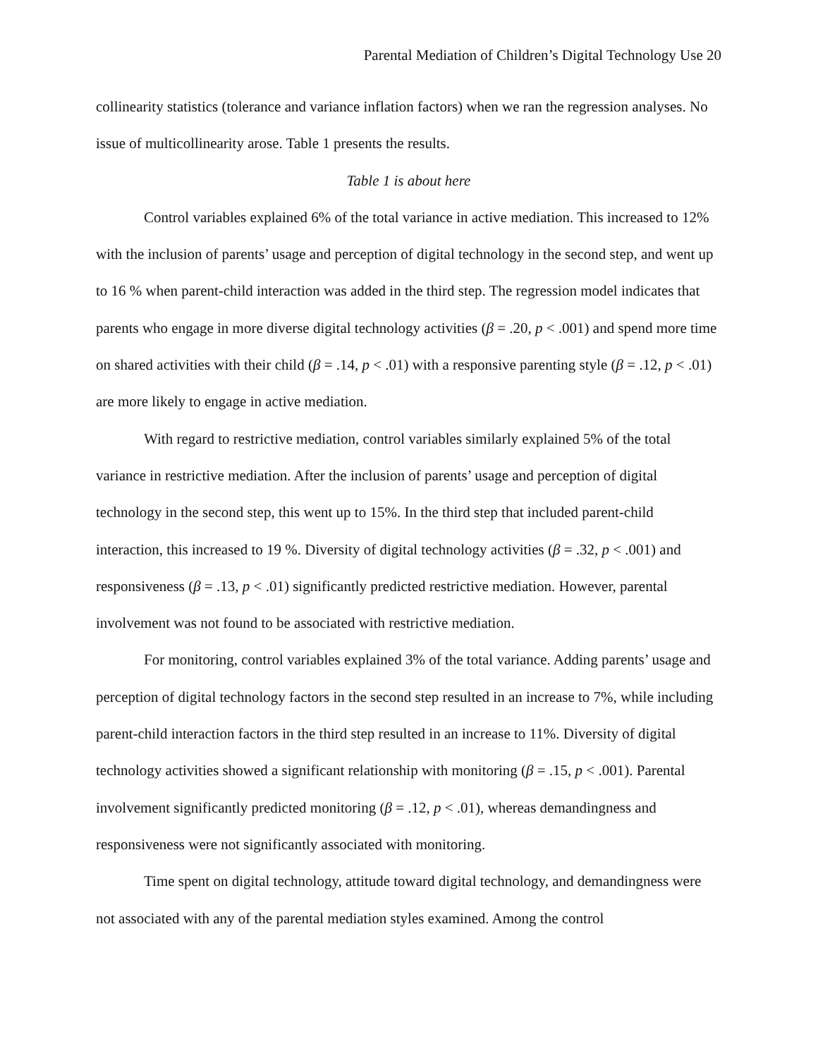Parental Mediation of Children’s Digital Technology Use 20
collinearity statistics (tolerance and variance inflation factors) when we ran the regression analyses. No issue of multicollinearity arose. Table 1 presents the results.
Table 1 is about here
Control variables explained 6% of the total variance in active mediation. This increased to 12% with the inclusion of parents’ usage and perception of digital technology in the second step, and went up to 16 % when parent-child interaction was added in the third step. The regression model indicates that parents who engage in more diverse digital technology activities (β = .20, p < .001) and spend more time on shared activities with their child (β = .14, p < .01) with a responsive parenting style (β = .12, p < .01) are more likely to engage in active mediation.
With regard to restrictive mediation, control variables similarly explained 5% of the total variance in restrictive mediation. After the inclusion of parents’ usage and perception of digital technology in the second step, this went up to 15%. In the third step that included parent-child interaction, this increased to 19 %. Diversity of digital technology activities (β = .32, p < .001) and responsiveness (β = .13, p < .01) significantly predicted restrictive mediation. However, parental involvement was not found to be associated with restrictive mediation.
For monitoring, control variables explained 3% of the total variance. Adding parents’ usage and perception of digital technology factors in the second step resulted in an increase to 7%, while including parent-child interaction factors in the third step resulted in an increase to 11%. Diversity of digital technology activities showed a significant relationship with monitoring (β = .15, p < .001). Parental involvement significantly predicted monitoring (β = .12, p < .01), whereas demandingness and responsiveness were not significantly associated with monitoring.
Time spent on digital technology, attitude toward digital technology, and demandingness were not associated with any of the parental mediation styles examined. Among the control